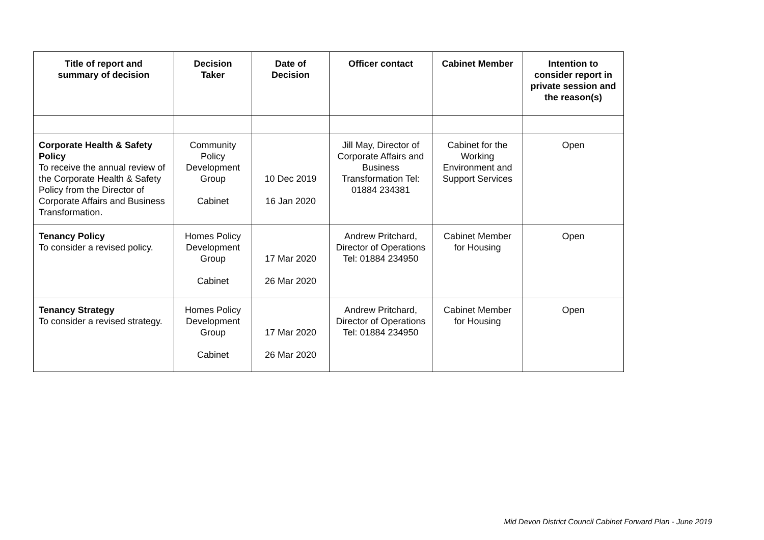| Title of report and summary of decision | Decision Taker | Date of Decision | Officer contact | Cabinet Member | Intention to consider report in private session and the reason(s) |
| --- | --- | --- | --- | --- | --- |
| Corporate Health & Safety Policy To receive the annual review of the Corporate Health & Safety Policy from the Director of Corporate Affairs and Business Transformation. | Community Policy Development Group Cabinet | 10 Dec 2019 16 Jan 2020 | Jill May, Director of Corporate Affairs and Business Transformation Tel: 01884 234381 | Cabinet for the Working Environment and Support Services | Open |
| Tenancy Policy To consider a revised policy. | Homes Policy Development Group Cabinet | 17 Mar 2020 26 Mar 2020 | Andrew Pritchard, Director of Operations Tel: 01884 234950 | Cabinet Member for Housing | Open |
| Tenancy Strategy To consider a revised strategy. | Homes Policy Development Group Cabinet | 17 Mar 2020 26 Mar 2020 | Andrew Pritchard, Director of Operations Tel: 01884 234950 | Cabinet Member for Housing | Open |
Mid Devon District Council Cabinet Forward Plan - June 2019